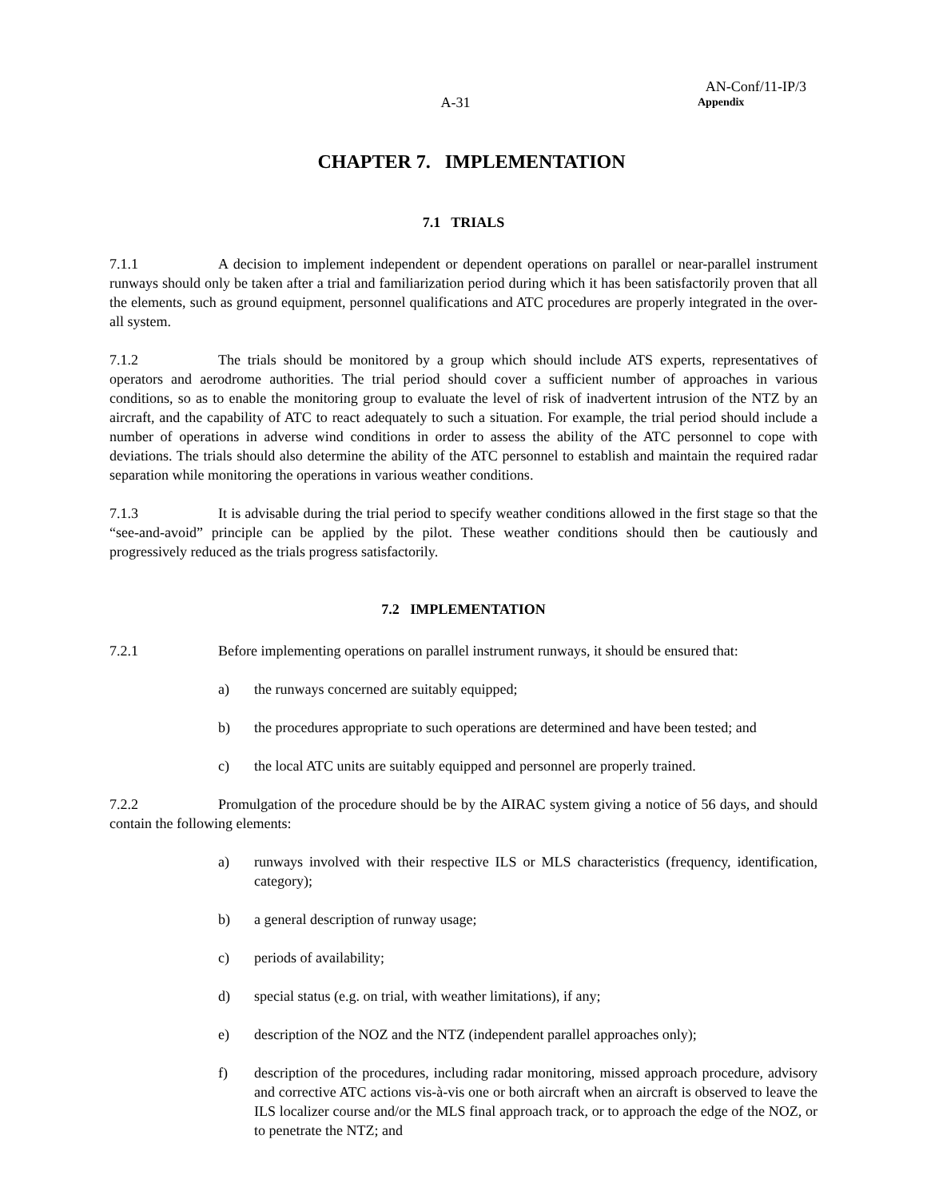AN-Conf/11-IP/3
A-31
Appendix
CHAPTER 7. IMPLEMENTATION
7.1 TRIALS
7.1.1 A decision to implement independent or dependent operations on parallel or near-parallel instrument runways should only be taken after a trial and familiarization period during which it has been satisfactorily proven that all the elements, such as ground equipment, personnel qualifications and ATC procedures are properly integrated in the over-all system.
7.1.2 The trials should be monitored by a group which should include ATS experts, representatives of operators and aerodrome authorities. The trial period should cover a sufficient number of approaches in various conditions, so as to enable the monitoring group to evaluate the level of risk of inadvertent intrusion of the NTZ by an aircraft, and the capability of ATC to react adequately to such a situation. For example, the trial period should include a number of operations in adverse wind conditions in order to assess the ability of the ATC personnel to cope with deviations. The trials should also determine the ability of the ATC personnel to establish and maintain the required radar separation while monitoring the operations in various weather conditions.
7.1.3 It is advisable during the trial period to specify weather conditions allowed in the first stage so that the “see-and-avoid” principle can be applied by the pilot. These weather conditions should then be cautiously and progressively reduced as the trials progress satisfactorily.
7.2 IMPLEMENTATION
7.2.1 Before implementing operations on parallel instrument runways, it should be ensured that:
a) the runways concerned are suitably equipped;
b) the procedures appropriate to such operations are determined and have been tested; and
c) the local ATC units are suitably equipped and personnel are properly trained.
7.2.2 Promulgation of the procedure should be by the AIRAC system giving a notice of 56 days, and should contain the following elements:
a) runways involved with their respective ILS or MLS characteristics (frequency, identification, category);
b) a general description of runway usage;
c) periods of availability;
d) special status (e.g. on trial, with weather limitations), if any;
e) description of the NOZ and the NTZ (independent parallel approaches only);
f) description of the procedures, including radar monitoring, missed approach procedure, advisory and corrective ATC actions vis-à-vis one or both aircraft when an aircraft is observed to leave the ILS localizer course and/or the MLS final approach track, or to approach the edge of the NOZ, or to penetrate the NTZ; and